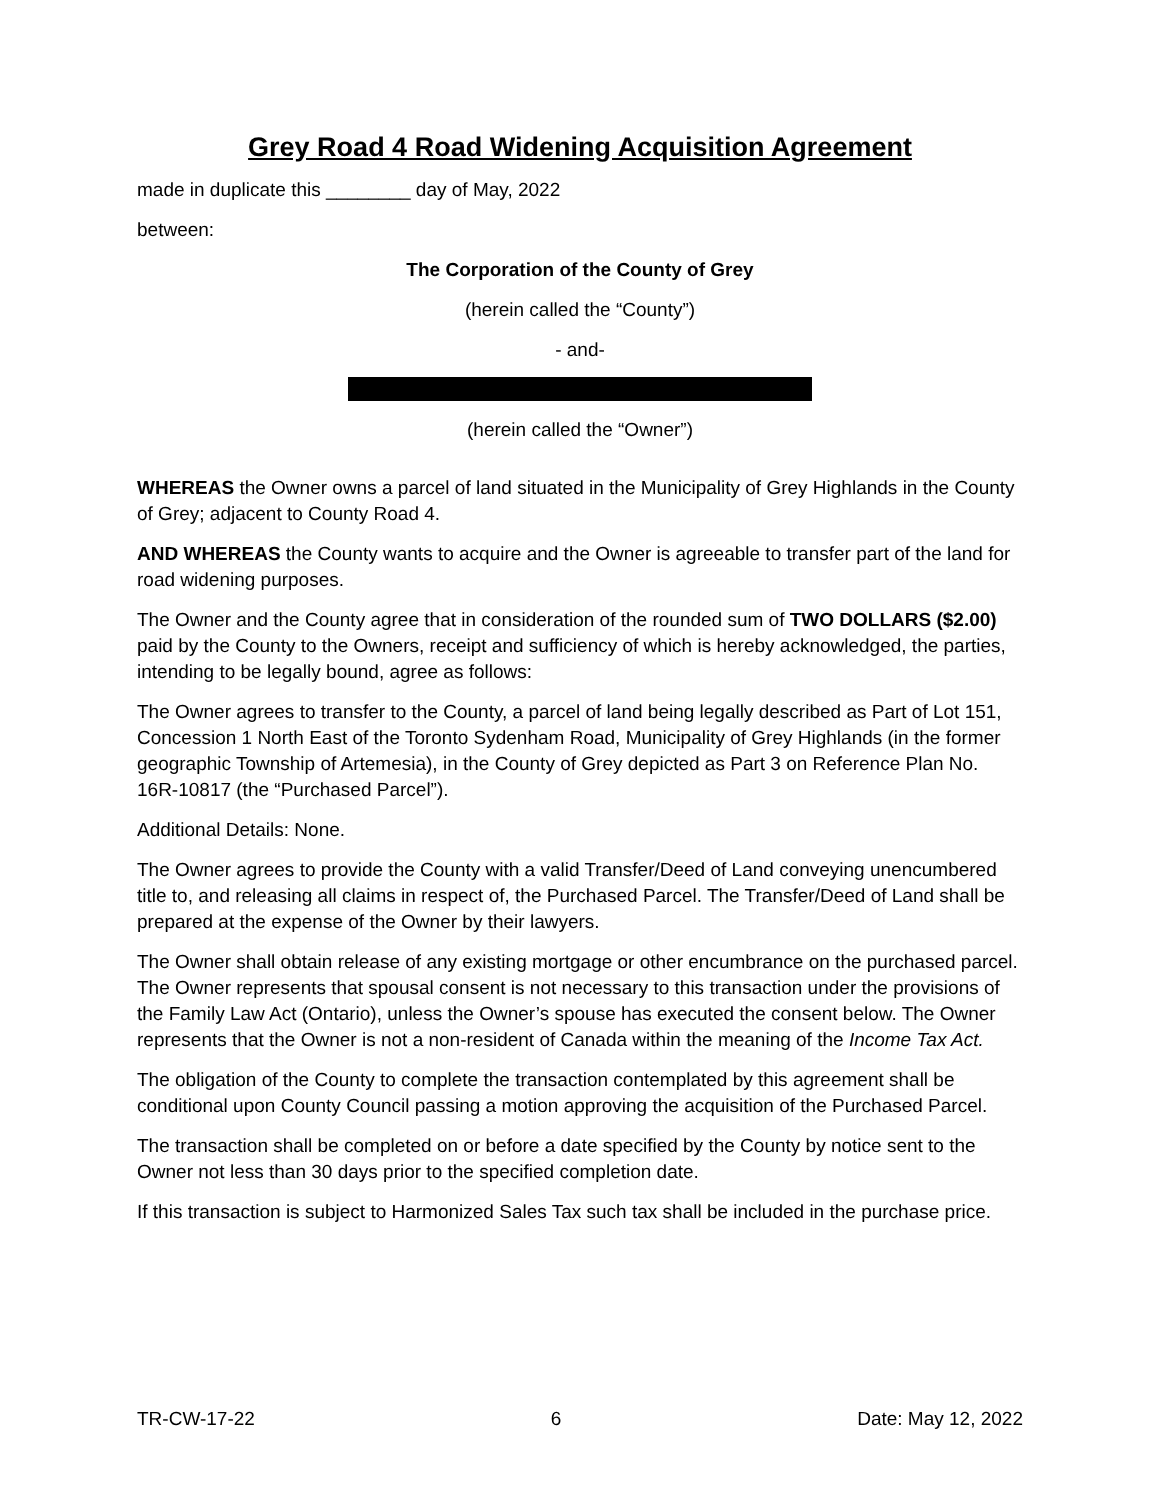Grey Road 4 Road Widening Acquisition Agreement
made in duplicate this ________ day of May, 2022
between:
The Corporation of the County of Grey
(herein called the “County”)
- and-
(herein called the “Owner”)
WHEREAS the Owner owns a parcel of land situated in the Municipality of Grey Highlands in the County of Grey; adjacent to County Road 4.
AND WHEREAS the County wants to acquire and the Owner is agreeable to transfer part of the land for road widening purposes.
The Owner and the County agree that in consideration of the rounded sum of TWO DOLLARS ($2.00) paid by the County to the Owners, receipt and sufficiency of which is hereby acknowledged, the parties, intending to be legally bound, agree as follows:
The Owner agrees to transfer to the County, a parcel of land being legally described as Part of Lot 151, Concession 1 North East of the Toronto Sydenham Road, Municipality of Grey Highlands (in the former geographic Township of Artemesia), in the County of Grey depicted as Part 3 on Reference Plan No. 16R-10817 (the “Purchased Parcel”).
Additional Details: None.
The Owner agrees to provide the County with a valid Transfer/Deed of Land conveying unencumbered title to, and releasing all claims in respect of, the Purchased Parcel. The Transfer/Deed of Land shall be prepared at the expense of the Owner by their lawyers.
The Owner shall obtain release of any existing mortgage or other encumbrance on the purchased parcel. The Owner represents that spousal consent is not necessary to this transaction under the provisions of the Family Law Act (Ontario), unless the Owner’s spouse has executed the consent below. The Owner represents that the Owner is not a non-resident of Canada within the meaning of the Income Tax Act.
The obligation of the County to complete the transaction contemplated by this agreement shall be conditional upon County Council passing a motion approving the acquisition of the Purchased Parcel.
The transaction shall be completed on or before a date specified by the County by notice sent to the Owner not less than 30 days prior to the specified completion date.
If this transaction is subject to Harmonized Sales Tax such tax shall be included in the purchase price.
TR-CW-17-22 6 Date: May 12, 2022